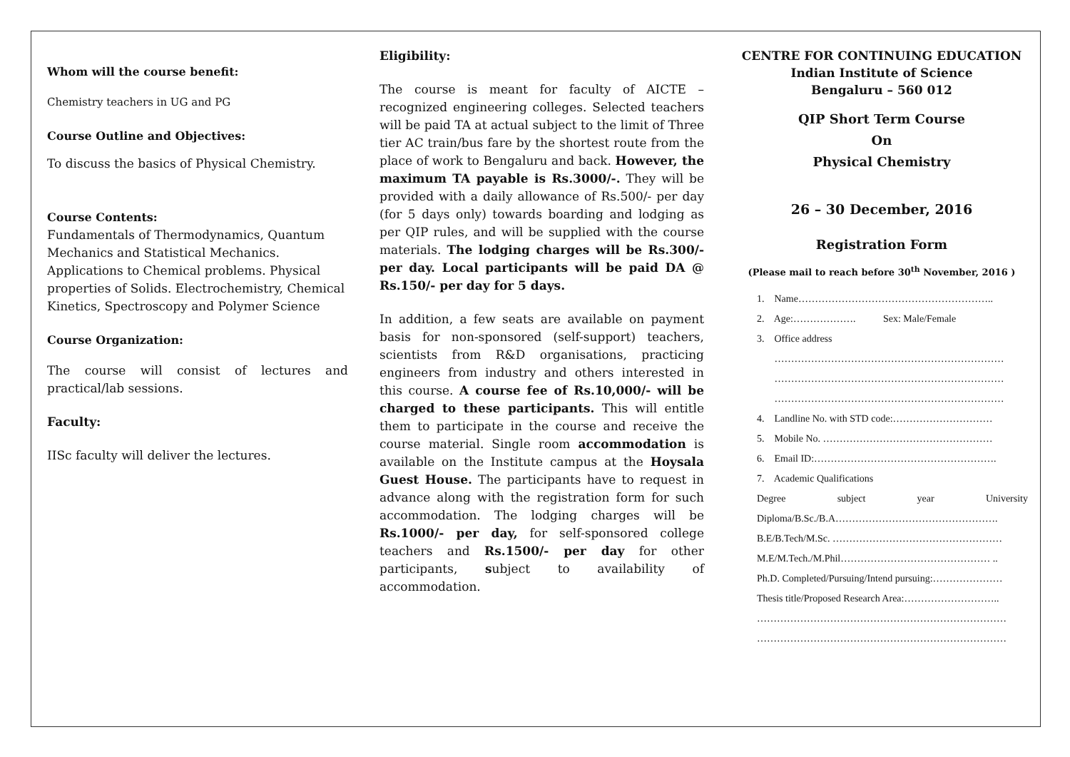Whom will the course benefit:
Chemistry teachers in UG and PG
Course Outline and Objectives:
To discuss the basics of Physical Chemistry.
Course Contents:
Fundamentals of Thermodynamics, Quantum Mechanics and Statistical Mechanics. Applications to Chemical problems. Physical properties of Solids. Electrochemistry, Chemical Kinetics, Spectroscopy and Polymer Science
Course Organization:
The course will consist of lectures and practical/lab sessions.
Faculty:
IISc faculty will deliver the lectures.
Eligibility:
The course is meant for faculty of AICTE – recognized engineering colleges. Selected teachers will be paid TA at actual subject to the limit of Three tier AC train/bus fare by the shortest route from the place of work to Bengaluru and back. However, the maximum TA payable is Rs.3000/-. They will be provided with a daily allowance of Rs.500/- per day (for 5 days only) towards boarding and lodging as per QIP rules, and will be supplied with the course materials. The lodging charges will be Rs.300/- per day. Local participants will be paid DA @ Rs.150/- per day for 5 days.
In addition, a few seats are available on payment basis for non-sponsored (self-support) teachers, scientists from R&D organisations, practicing engineers from industry and others interested in this course. A course fee of Rs.10,000/- will be charged to these participants. This will entitle them to participate in the course and receive the course material. Single room accommodation is available on the Institute campus at the Hoysala Guest House. The participants have to request in advance along with the registration form for such accommodation. The lodging charges will be Rs.1000/- per day, for self-sponsored college teachers and Rs.1500/- per day for other participants, subject to availability of accommodation.
CENTRE FOR CONTINUING EDUCATION
Indian Institute of Science
Bengaluru – 560 012
QIP Short Term Course
On
Physical Chemistry
26 – 30 December, 2016
Registration Form
(Please mail to reach before 30<sup>th</sup> November, 2016 )
1. Name…………………………………………………..
2. Age:………………. Sex: Male/Female
3. Office address
……………………………………………………………
……………………………………………………………
……………………………………………………………
4. Landline No. with STD code:…………………………
5. Mobile No. ……………………………………………
6. Email ID:……………………………………………….
7. Academic Qualifications
Degree subject year University
Diploma/B.Sc./B.A………………………………………….
B.E/B.Tech/M.Sc. ……………………………………………
M.E/M.Tech./M.Phil……………………………………… ..
Ph.D. Completed/Pursuing/Intend pursuing:…………………
Thesis title/Proposed Research Area:………………………..
…………………………………………………………………
…………………………………………………………………